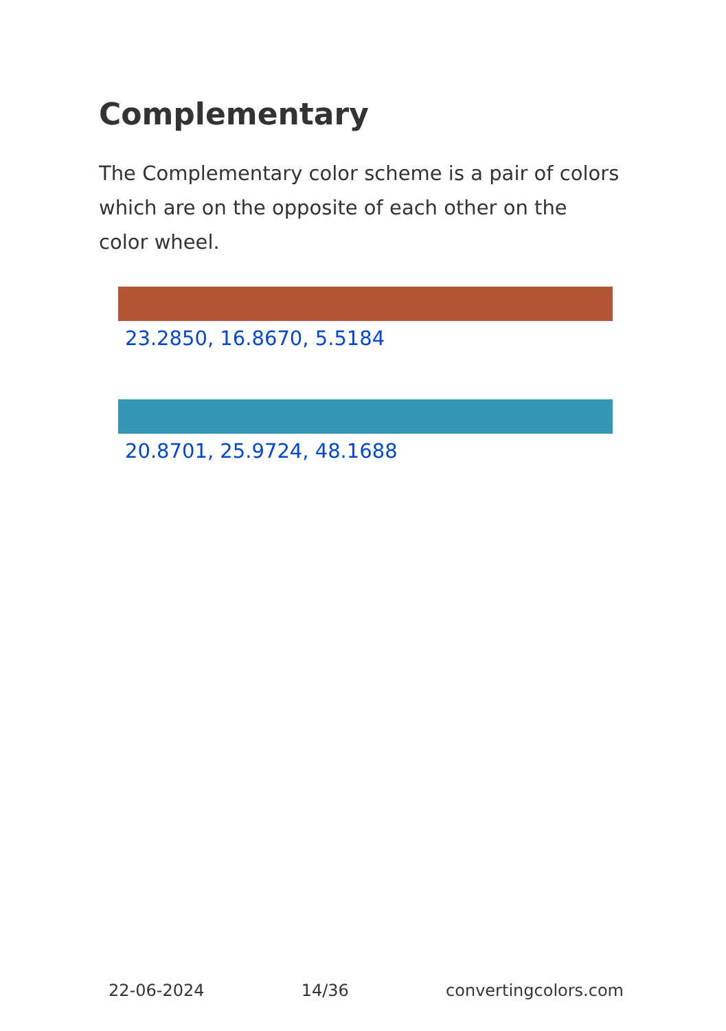Complementary
The Complementary color scheme is a pair of colors which are on the opposite of each other on the color wheel.
23.2850, 16.8670, 5.5184
20.8701, 25.9724, 48.1688
22-06-2024 14/36 convertingcolors.com